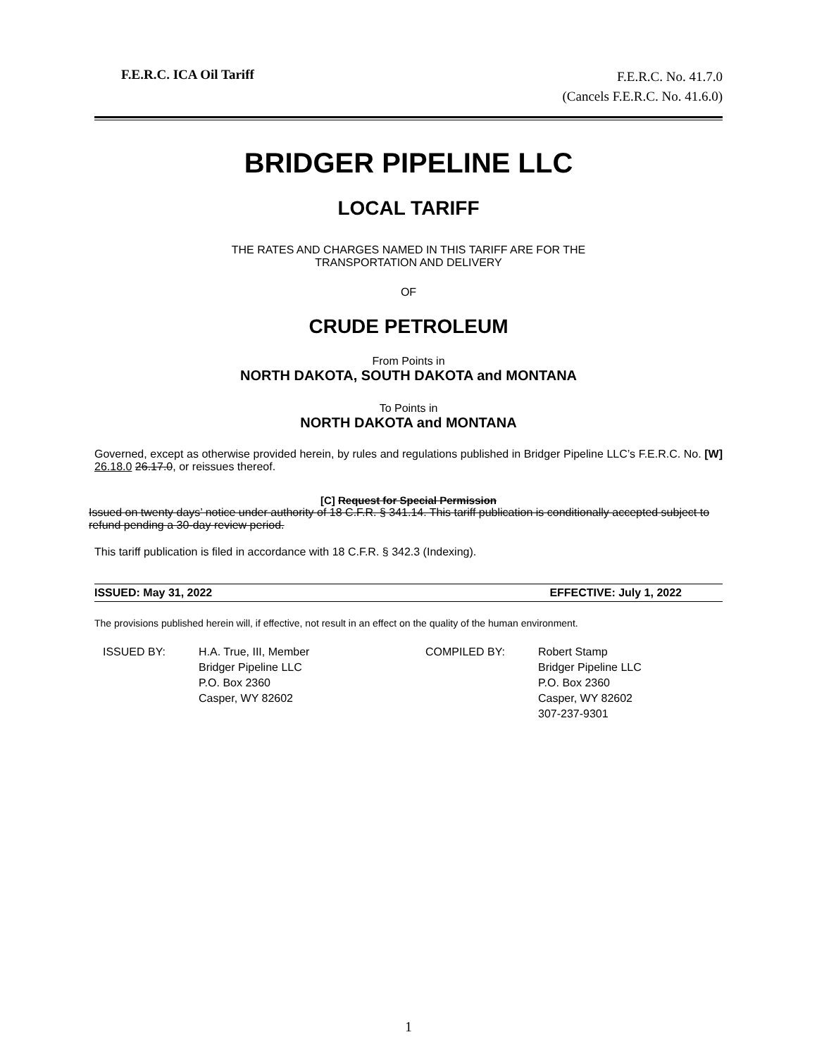F.E.R.C. ICA Oil Tariff
F.E.R.C. No. 41.7.0
(Cancels F.E.R.C. No. 41.6.0)
BRIDGER PIPELINE LLC
LOCAL TARIFF
THE RATES AND CHARGES NAMED IN THIS TARIFF ARE FOR THE
TRANSPORTATION AND DELIVERY
OF
CRUDE PETROLEUM
From Points in
NORTH DAKOTA, SOUTH DAKOTA and MONTANA
To Points in
NORTH DAKOTA and MONTANA
Governed, except as otherwise provided herein, by rules and regulations published in Bridger Pipeline LLC’s F.E.R.C. No. [W] 26.18.0 26.17.0, or reissues thereof.
[C] Request for Special Permission
Issued on twenty days’ notice under authority of 18 C.F.R. § 341.14. This tariff publication is conditionally accepted subject to refund pending a 30-day review period.
This tariff publication is filed in accordance with 18 C.F.R. § 342.3 (Indexing).
ISSUED: May 31, 2022 EFFECTIVE: July 1, 2022
The provisions published herein will, if effective, not result in an effect on the quality of the human environment.
ISSUED BY: H.A. True, III, Member
Bridger Pipeline LLC
P.O. Box 2360
Casper, WY 82602
COMPILED BY: Robert Stamp
Bridger Pipeline LLC
P.O. Box 2360
Casper, WY 82602
307-237-9301
1